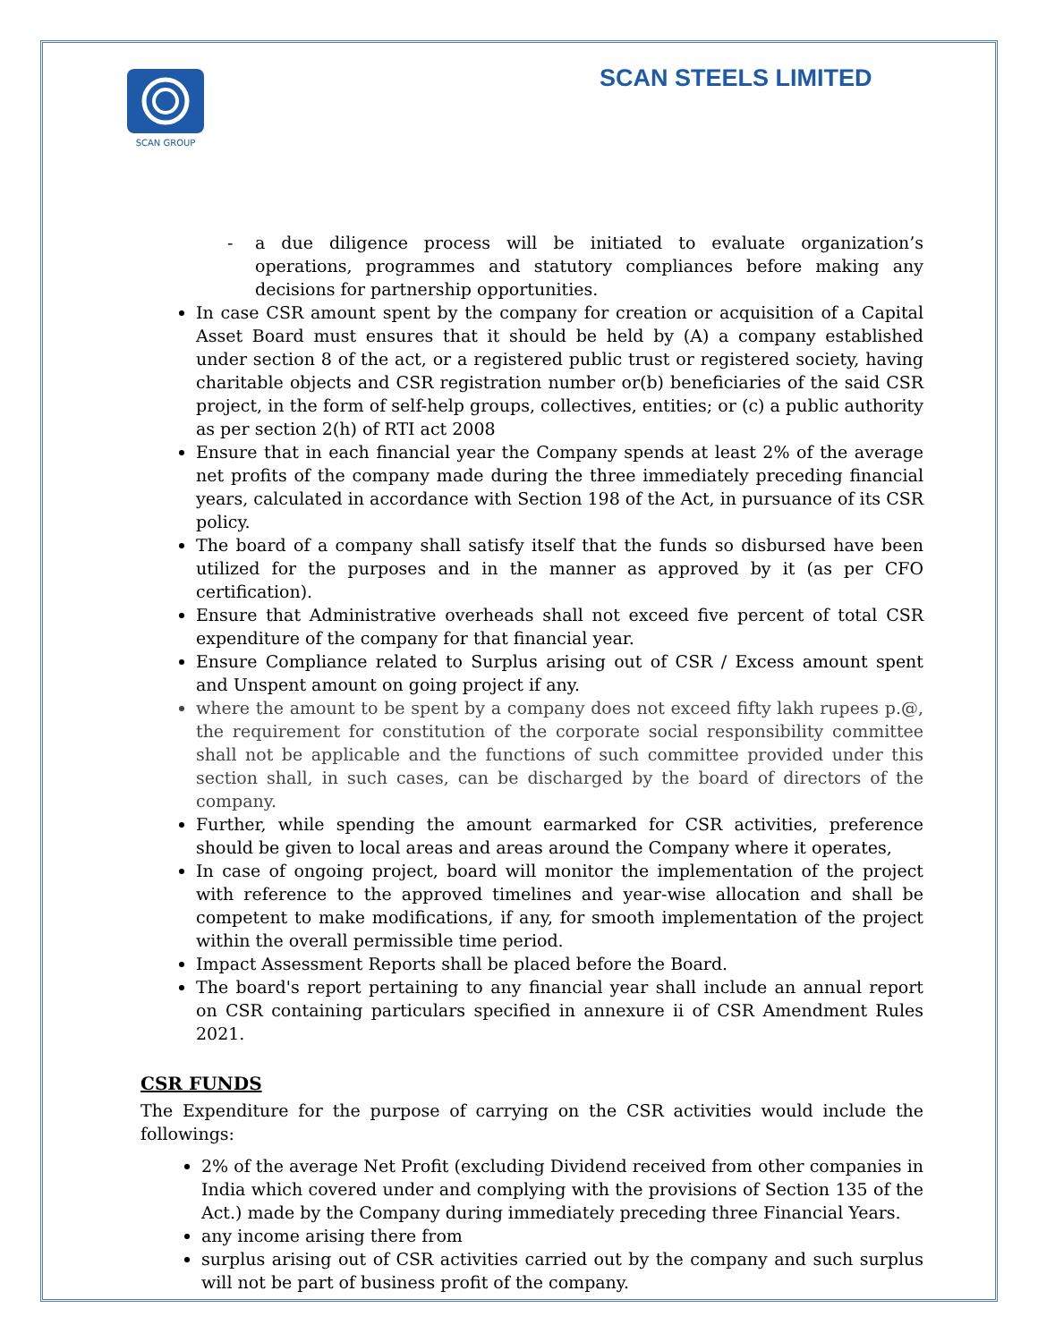SCAN GROUP
SCAN STEELS LIMITED
- a due diligence process will be initiated to evaluate organization’s operations, programmes and statutory compliances before making any decisions for partnership opportunities.
In case CSR amount spent by the company for creation or acquisition of a Capital Asset Board must ensures that it should be held by (A) a company established under section 8 of the act, or a registered public trust or registered society, having charitable objects and CSR registration number or(b) beneficiaries of the said CSR project, in the form of self-help groups, collectives, entities; or (c) a public authority as per section 2(h) of RTI act 2008
Ensure that in each financial year the Company spends at least 2% of the average net profits of the company made during the three immediately preceding financial years, calculated in accordance with Section 198 of the Act, in pursuance of its CSR policy.
The board of a company shall satisfy itself that the funds so disbursed have been utilized for the purposes and in the manner as approved by it (as per CFO certification).
Ensure that Administrative overheads shall not exceed five percent of total CSR expenditure of the company for that financial year.
Ensure Compliance related to Surplus arising out of CSR / Excess amount spent and Unspent amount on going project if any.
where the amount to be spent by a company does not exceed fifty lakh rupees p.@, the requirement for constitution of the corporate social responsibility committee shall not be applicable and the functions of such committee provided under this section shall, in such cases, can be discharged by the board of directors of the company.
Further, while spending the amount earmarked for CSR activities, preference should be given to local areas and areas around the Company where it operates,
In case of ongoing project, board will monitor the implementation of the project with reference to the approved timelines and year-wise allocation and shall be competent to make modifications, if any, for smooth implementation of the project within the overall permissible time period.
Impact Assessment Reports shall be placed before the Board.
The board's report pertaining to any financial year shall include an annual report on CSR containing particulars specified in annexure ii of CSR Amendment Rules 2021.
CSR FUNDS
The Expenditure for the purpose of carrying on the CSR activities would include the followings:
2% of the average Net Profit (excluding Dividend received from other companies in India which covered under and complying with the provisions of Section 135 of the Act.) made by the Company during immediately preceding three Financial Years.
any income arising there from
surplus arising out of CSR activities carried out by the company and such surplus will not be part of business profit of the company.